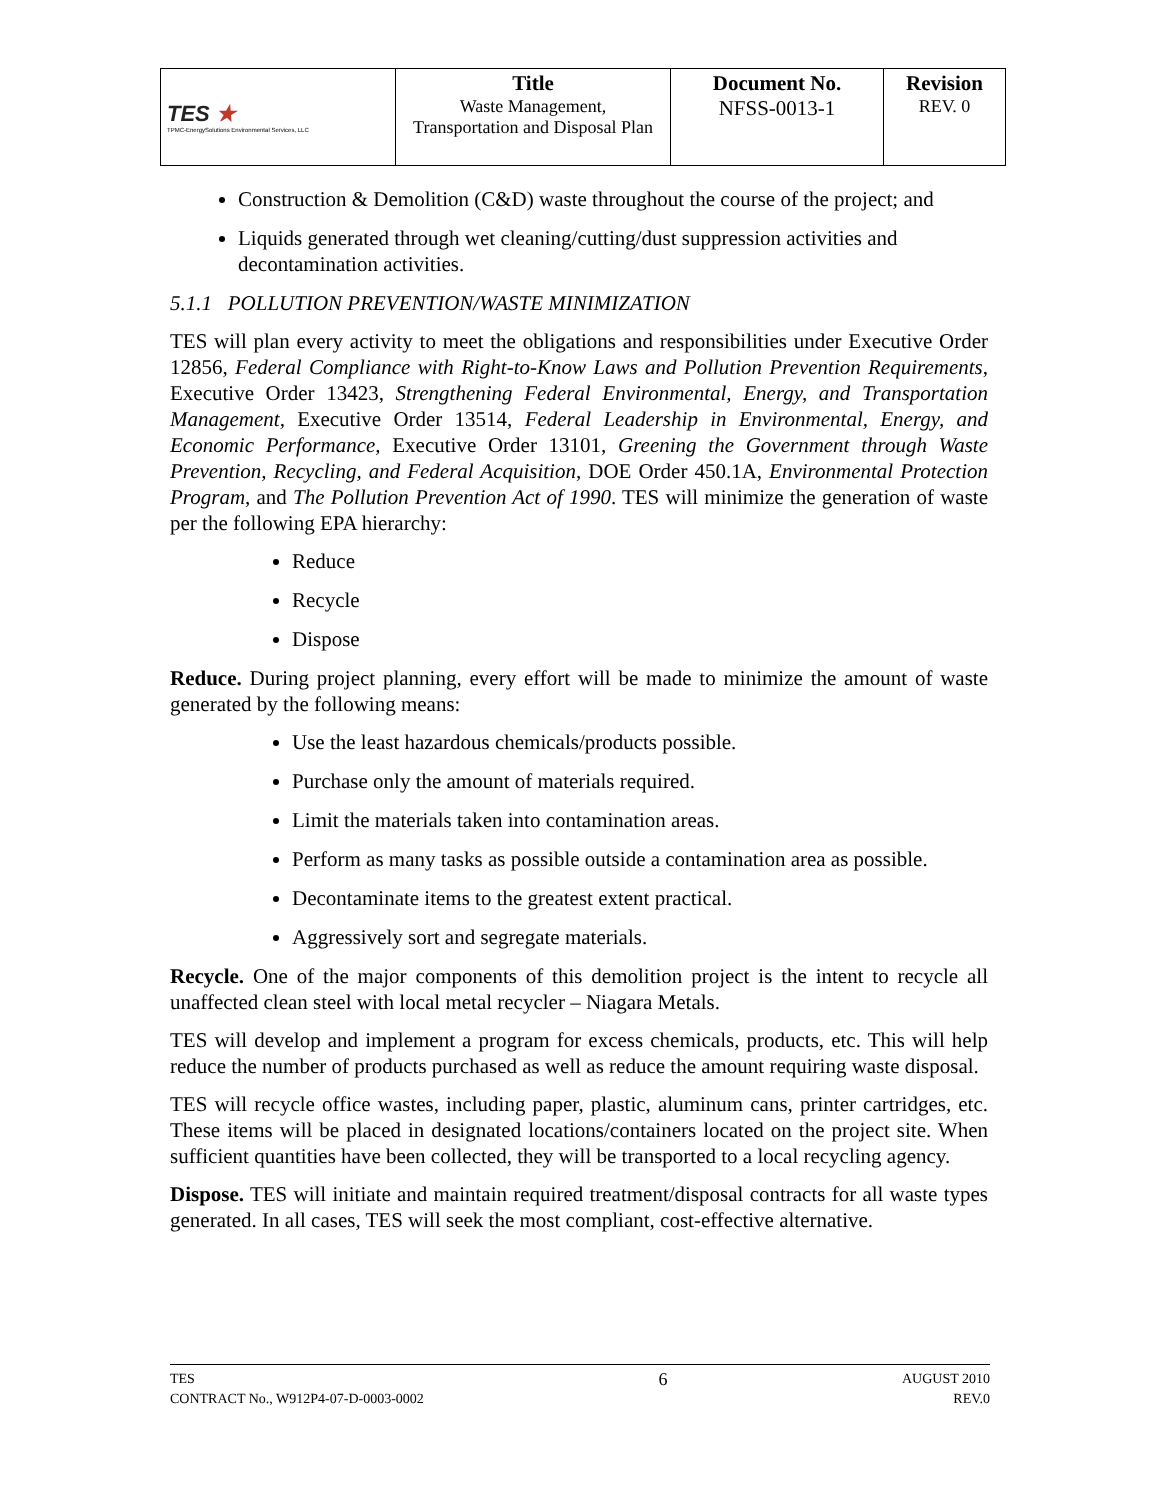| TES ★ TPMC-EnergySolutions Environmental Services, LLC | Title Waste Management, Transportation and Disposal Plan | Document No. NFSS-0013-1 | Revision REV. 0 |
Construction & Demolition (C&D) waste throughout the course of the project; and
Liquids generated through wet cleaning/cutting/dust suppression activities and decontamination activities.
5.1.1 POLLUTION PREVENTION/WASTE MINIMIZATION
TES will plan every activity to meet the obligations and responsibilities under Executive Order 12856, Federal Compliance with Right-to-Know Laws and Pollution Prevention Requirements, Executive Order 13423, Strengthening Federal Environmental, Energy, and Transportation Management, Executive Order 13514, Federal Leadership in Environmental, Energy, and Economic Performance, Executive Order 13101, Greening the Government through Waste Prevention, Recycling, and Federal Acquisition, DOE Order 450.1A, Environmental Protection Program, and The Pollution Prevention Act of 1990. TES will minimize the generation of waste per the following EPA hierarchy:
Reduce
Recycle
Dispose
Reduce. During project planning, every effort will be made to minimize the amount of waste generated by the following means:
Use the least hazardous chemicals/products possible.
Purchase only the amount of materials required.
Limit the materials taken into contamination areas.
Perform as many tasks as possible outside a contamination area as possible.
Decontaminate items to the greatest extent practical.
Aggressively sort and segregate materials.
Recycle. One of the major components of this demolition project is the intent to recycle all unaffected clean steel with local metal recycler – Niagara Metals.
TES will develop and implement a program for excess chemicals, products, etc. This will help reduce the number of products purchased as well as reduce the amount requiring waste disposal.
TES will recycle office wastes, including paper, plastic, aluminum cans, printer cartridges, etc. These items will be placed in designated locations/containers located on the project site. When sufficient quantities have been collected, they will be transported to a local recycling agency.
Dispose. TES will initiate and maintain required treatment/disposal contracts for all waste types generated. In all cases, TES will seek the most compliant, cost-effective alternative.
TES
CONTRACT No., W912P4-07-D-0003-0002
6
AUGUST 2010
REV.0